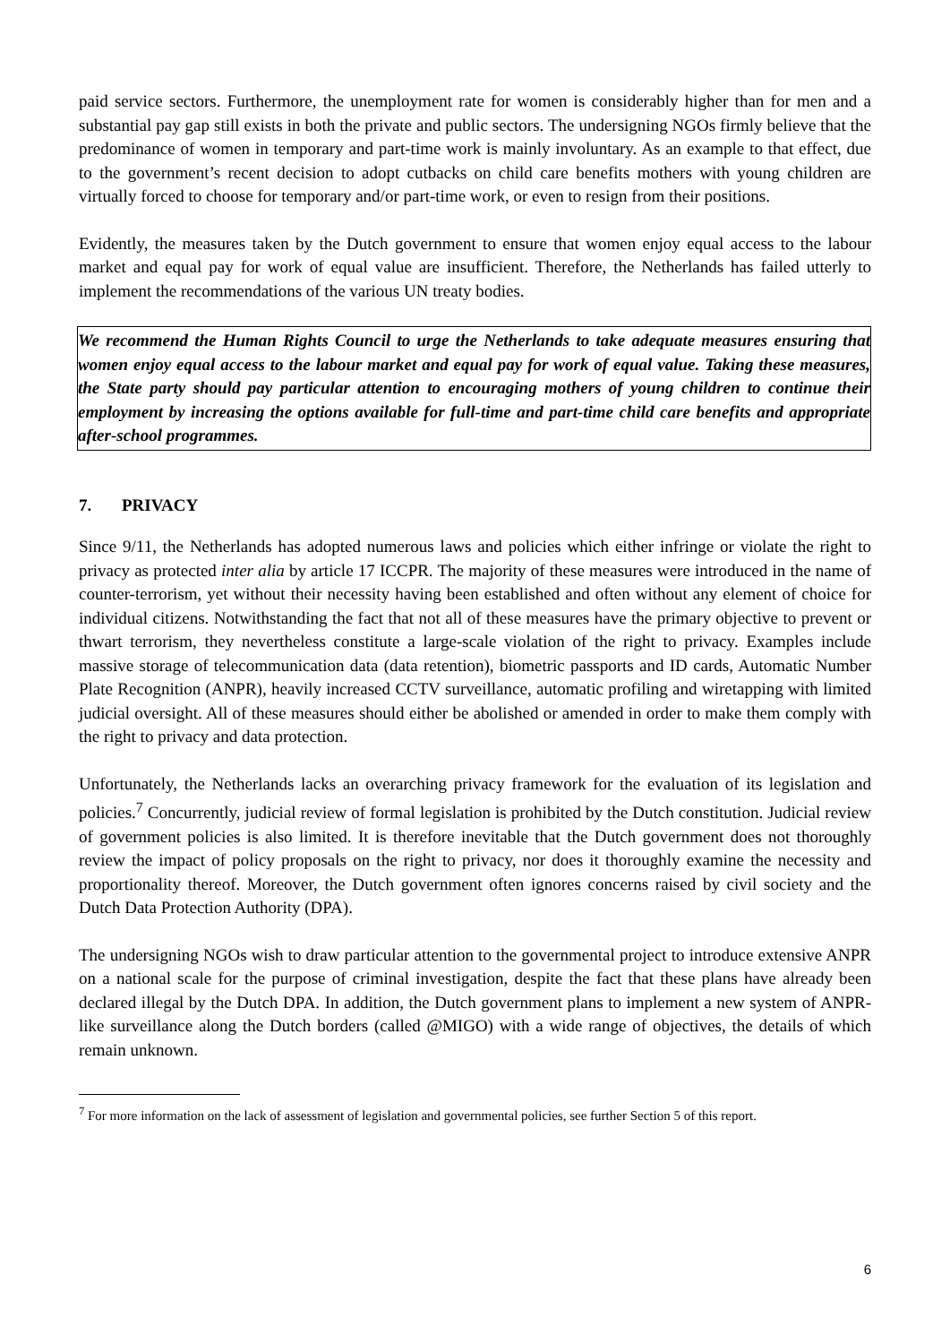paid service sectors. Furthermore, the unemployment rate for women is considerably higher than for men and a substantial pay gap still exists in both the private and public sectors. The undersigning NGOs firmly believe that the predominance of women in temporary and part-time work is mainly involuntary. As an example to that effect, due to the government’s recent decision to adopt cutbacks on child care benefits mothers with young children are virtually forced to choose for temporary and/or part-time work, or even to resign from their positions.
Evidently, the measures taken by the Dutch government to ensure that women enjoy equal access to the labour market and equal pay for work of equal value are insufficient. Therefore, the Netherlands has failed utterly to implement the recommendations of the various UN treaty bodies.
We recommend the Human Rights Council to urge the Netherlands to take adequate measures ensuring that women enjoy equal access to the labour market and equal pay for work of equal value. Taking these measures, the State party should pay particular attention to encouraging mothers of young children to continue their employment by increasing the options available for full-time and part-time child care benefits and appropriate after-school programmes.
7. PRIVACY
Since 9/11, the Netherlands has adopted numerous laws and policies which either infringe or violate the right to privacy as protected inter alia by article 17 ICCPR. The majority of these measures were introduced in the name of counter-terrorism, yet without their necessity having been established and often without any element of choice for individual citizens. Notwithstanding the fact that not all of these measures have the primary objective to prevent or thwart terrorism, they nevertheless constitute a large-scale violation of the right to privacy. Examples include massive storage of telecommunication data (data retention), biometric passports and ID cards, Automatic Number Plate Recognition (ANPR), heavily increased CCTV surveillance, automatic profiling and wiretapping with limited judicial oversight. All of these measures should either be abolished or amended in order to make them comply with the right to privacy and data protection.
Unfortunately, the Netherlands lacks an overarching privacy framework for the evaluation of its legislation and policies.<sup>7</sup> Concurrently, judicial review of formal legislation is prohibited by the Dutch constitution. Judicial review of government policies is also limited. It is therefore inevitable that the Dutch government does not thoroughly review the impact of policy proposals on the right to privacy, nor does it thoroughly examine the necessity and proportionality thereof. Moreover, the Dutch government often ignores concerns raised by civil society and the Dutch Data Protection Authority (DPA).
The undersigning NGOs wish to draw particular attention to the governmental project to introduce extensive ANPR on a national scale for the purpose of criminal investigation, despite the fact that these plans have already been declared illegal by the Dutch DPA. In addition, the Dutch government plans to implement a new system of ANPR-like surveillance along the Dutch borders (called @MIGO) with a wide range of objectives, the details of which remain unknown.
<sup>7</sup> For more information on the lack of assessment of legislation and governmental policies, see further Section 5 of this report.
6